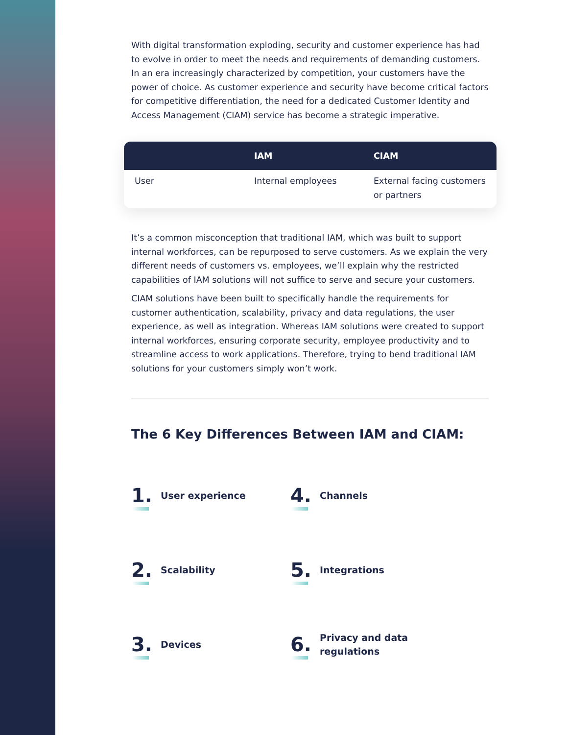With digital transformation exploding, security and customer experience has had to evolve in order to meet the needs and requirements of demanding customers. In an era increasingly characterized by competition, your customers have the power of choice. As customer experience and security have become critical factors for competitive differentiation, the need for a dedicated Customer Identity and Access Management (CIAM) service has become a strategic imperative.
| | IAM | CIAM |
| --- | --- | --- |
| User | Internal employees | External facing customers or partners |
It’s a common misconception that traditional IAM, which was built to support internal workforces, can be repurposed to serve customers. As we explain the very different needs of customers vs. employees, we’ll explain why the restricted capabilities of IAM solutions will not suffice to serve and secure your customers.
CIAM solutions have been built to specifically handle the requirements for customer authentication, scalability, privacy and data regulations, the user experience, as well as integration. Whereas IAM solutions were created to support internal workforces, ensuring corporate security, employee productivity and to streamline access to work applications. Therefore, trying to bend traditional IAM solutions for your customers simply won’t work.
The 6 Key Differences Between IAM and CIAM:
1. User experience
4. Channels
2. Scalability
5. Integrations
3. Devices
6. Privacy and data
regulations